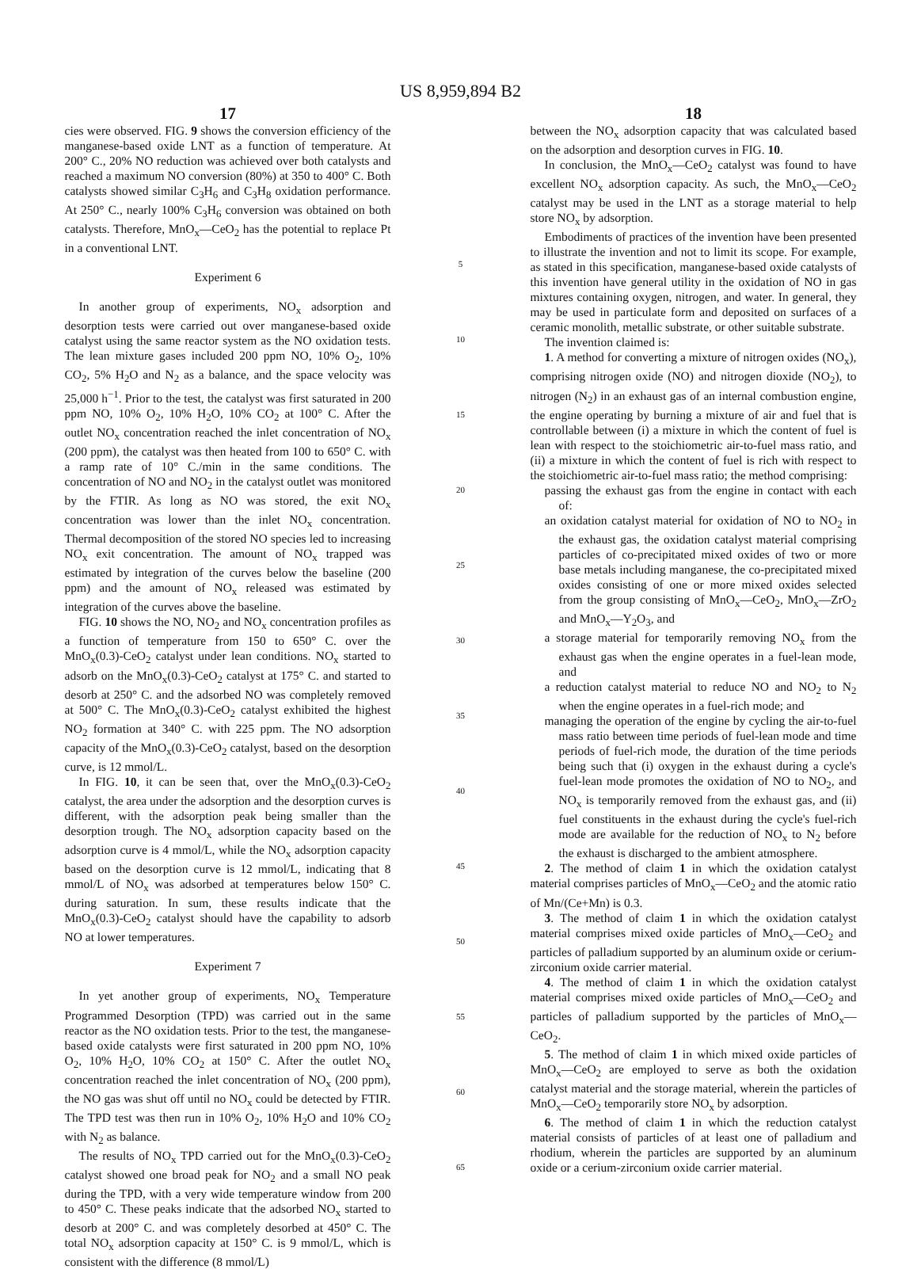US 8,959,894 B2
17
cies were observed. FIG. 9 shows the conversion efficiency of the manganese-based oxide LNT as a function of temperature. At 200° C., 20% NO reduction was achieved over both catalysts and reached a maximum NO conversion (80%) at 350 to 400° C. Both catalysts showed similar C<sub>3</sub>H<sub>6</sub> and C<sub>3</sub>H<sub>8</sub> oxidation performance. At 250° C., nearly 100% C<sub>3</sub>H<sub>6</sub> conversion was obtained on both catalysts. Therefore, MnO<sub>x</sub>—CeO<sub>2</sub> has the potential to replace Pt in a conventional LNT.
Experiment 6
In another group of experiments, NO<sub>x</sub> adsorption and desorption tests were carried out over manganese-based oxide catalyst using the same reactor system as the NO oxidation tests. The lean mixture gases included 200 ppm NO, 10% O<sub>2</sub>, 10% CO<sub>2</sub>, 5% H<sub>2</sub>O and N<sub>2</sub> as a balance, and the space velocity was 25,000 h<sup>−1</sup>. Prior to the test, the catalyst was first saturated in 200 ppm NO, 10% O<sub>2</sub>, 10% H<sub>2</sub>O, 10% CO<sub>2</sub> at 100° C. After the outlet NO<sub>x</sub> concentration reached the inlet concentration of NO<sub>x</sub> (200 ppm), the catalyst was then heated from 100 to 650° C. with a ramp rate of 10° C./min in the same conditions. The concentration of NO and NO<sub>2</sub> in the catalyst outlet was monitored by the FTIR. As long as NO was stored, the exit NO<sub>x</sub> concentration was lower than the inlet NO<sub>x</sub> concentration. Thermal decomposition of the stored NO species led to increasing NO<sub>x</sub> exit concentration. The amount of NO<sub>x</sub> trapped was estimated by integration of the curves below the baseline (200 ppm) and the amount of NO<sub>x</sub> released was estimated by integration of the curves above the baseline.
FIG. 10 shows the NO, NO<sub>2</sub> and NO<sub>x</sub> concentration profiles as a function of temperature from 150 to 650° C. over the MnO<sub>x</sub>(0.3)-CeO<sub>2</sub> catalyst under lean conditions. NO<sub>x</sub> started to adsorb on the MnO<sub>x</sub>(0.3)-CeO<sub>2</sub> catalyst at 175° C. and started to desorb at 250° C. and the adsorbed NO was completely removed at 500° C. The MnO<sub>x</sub>(0.3)-CeO<sub>2</sub> catalyst exhibited the highest NO<sub>2</sub> formation at 340° C. with 225 ppm. The NO adsorption capacity of the MnO<sub>x</sub>(0.3)-CeO<sub>2</sub> catalyst, based on the desorption curve, is 12 mmol/L.
In FIG. 10, it can be seen that, over the MnO<sub>x</sub>(0.3)-CeO<sub>2</sub> catalyst, the area under the adsorption and the desorption curves is different, with the adsorption peak being smaller than the desorption trough. The NO<sub>x</sub> adsorption capacity based on the adsorption curve is 4 mmol/L, while the NO<sub>x</sub> adsorption capacity based on the desorption curve is 12 mmol/L, indicating that 8 mmol/L of NO<sub>x</sub> was adsorbed at temperatures below 150° C. during saturation. In sum, these results indicate that the MnO<sub>x</sub>(0.3)-CeO<sub>2</sub> catalyst should have the capability to adsorb NO at lower temperatures.
Experiment 7
In yet another group of experiments, NO<sub>x</sub> Temperature Programmed Desorption (TPD) was carried out in the same reactor as the NO oxidation tests. Prior to the test, the manganese-based oxide catalysts were first saturated in 200 ppm NO, 10% O<sub>2</sub>, 10% H<sub>2</sub>O, 10% CO<sub>2</sub> at 150° C. After the outlet NO<sub>x</sub> concentration reached the inlet concentration of NO<sub>x</sub> (200 ppm), the NO gas was shut off until no NO<sub>x</sub> could be detected by FTIR. The TPD test was then run in 10% O<sub>2</sub>, 10% H<sub>2</sub>O and 10% CO<sub>2</sub> with N<sub>2</sub> as balance.
The results of NO<sub>x</sub> TPD carried out for the MnO<sub>x</sub>(0.3)-CeO<sub>2</sub> catalyst showed one broad peak for NO<sub>2</sub> and a small NO peak during the TPD, with a very wide temperature window from 200 to 450° C. These peaks indicate that the adsorbed NO<sub>x</sub> started to desorb at 200° C. and was completely desorbed at 450° C. The total NO<sub>x</sub> adsorption capacity at 150° C. is 9 mmol/L, which is consistent with the difference (8 mmol/L)
5
10
15
20
25
30
35
40
45
50
55
60
65
18
between the NO<sub>x</sub> adsorption capacity that was calculated based on the adsorption and desorption curves in FIG. 10.
In conclusion, the MnO<sub>x</sub>—CeO<sub>2</sub> catalyst was found to have excellent NO<sub>x</sub> adsorption capacity. As such, the MnO<sub>x</sub>—CeO<sub>2</sub> catalyst may be used in the LNT as a storage material to help store NO<sub>x</sub> by adsorption.
Embodiments of practices of the invention have been presented to illustrate the invention and not to limit its scope. For example, as stated in this specification, manganese-based oxide catalysts of this invention have general utility in the oxidation of NO in gas mixtures containing oxygen, nitrogen, and water. In general, they may be used in particulate form and deposited on surfaces of a ceramic monolith, metallic substrate, or other suitable substrate.
The invention claimed is:
1. A method for converting a mixture of nitrogen oxides (NO<sub>x</sub>), comprising nitrogen oxide (NO) and nitrogen dioxide (NO<sub>2</sub>), to nitrogen (N<sub>2</sub>) in an exhaust gas of an internal combustion engine, the engine operating by burning a mixture of air and fuel that is controllable between (i) a mixture in which the content of fuel is lean with respect to the stoichiometric air-to-fuel mass ratio, and (ii) a mixture in which the content of fuel is rich with respect to the stoichiometric air-to-fuel mass ratio; the method comprising:
passing the exhaust gas from the engine in contact with each of:
an oxidation catalyst material for oxidation of NO to NO<sub>2</sub> in the exhaust gas, the oxidation catalyst material comprising particles of co-precipitated mixed oxides of two or more base metals including manganese, the co-precipitated mixed oxides consisting of one or more mixed oxides selected from the group consisting of MnO<sub>x</sub>—CeO<sub>2</sub>, MnO<sub>x</sub>—ZrO<sub>2</sub> and MnO<sub>x</sub>—Y<sub>2</sub>O<sub>3</sub>, and
a storage material for temporarily removing NO<sub>x</sub> from the exhaust gas when the engine operates in a fuel-lean mode, and
a reduction catalyst material to reduce NO and NO<sub>2</sub> to N<sub>2</sub> when the engine operates in a fuel-rich mode; and
managing the operation of the engine by cycling the air-to-fuel mass ratio between time periods of fuel-lean mode and time periods of fuel-rich mode, the duration of the time periods being such that (i) oxygen in the exhaust during a cycle's fuel-lean mode promotes the oxidation of NO to NO<sub>2</sub>, and NO<sub>x</sub> is temporarily removed from the exhaust gas, and (ii) fuel constituents in the exhaust during the cycle's fuel-rich mode are available for the reduction of NO<sub>x</sub> to N<sub>2</sub> before the exhaust is discharged to the ambient atmosphere.
2. The method of claim 1 in which the oxidation catalyst material comprises particles of MnO<sub>x</sub>—CeO<sub>2</sub> and the atomic ratio of Mn/(Ce+Mn) is 0.3.
3. The method of claim 1 in which the oxidation catalyst material comprises mixed oxide particles of MnO<sub>x</sub>—CeO<sub>2</sub> and particles of palladium supported by an aluminum oxide or cerium-zirconium oxide carrier material.
4. The method of claim 1 in which the oxidation catalyst material comprises mixed oxide particles of MnO<sub>x</sub>—CeO<sub>2</sub> and particles of palladium supported by the particles of MnO<sub>x</sub>—CeO<sub>2</sub>.
5. The method of claim 1 in which mixed oxide particles of MnO<sub>x</sub>—CeO<sub>2</sub> are employed to serve as both the oxidation catalyst material and the storage material, wherein the particles of MnO<sub>x</sub>—CeO<sub>2</sub> temporarily store NO<sub>x</sub> by adsorption.
6. The method of claim 1 in which the reduction catalyst material consists of particles of at least one of palladium and rhodium, wherein the particles are supported by an aluminum oxide or a cerium-zirconium oxide carrier material.